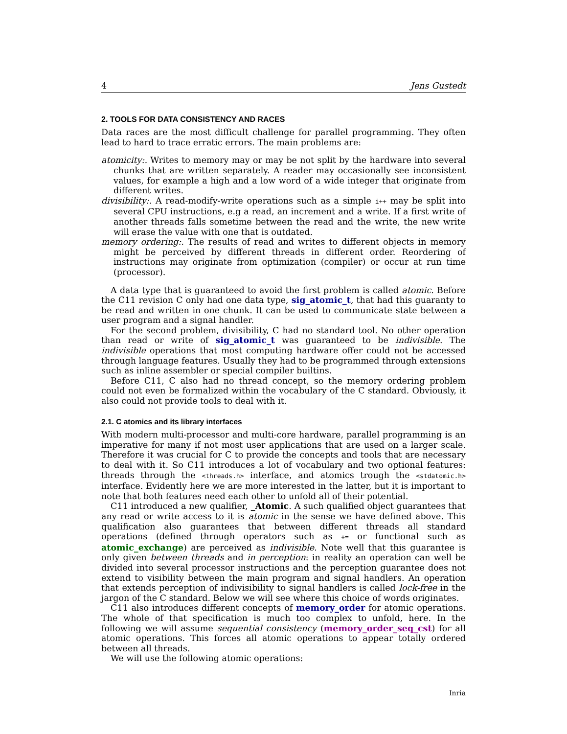4 Jens Gustedt
2. TOOLS FOR DATA CONSISTENCY AND RACES
Data races are the most difficult challenge for parallel programming. They often lead to hard to trace erratic errors. The main problems are:
atomicity:. Writes to memory may or may be not split by the hardware into several chunks that are written separately. A reader may occasionally see inconsistent values, for example a high and a low word of a wide integer that originate from different writes.
divisibility:. A read-modify-write operations such as a simple i++ may be split into several CPU instructions, e.g a read, an increment and a write. If a first write of another threads falls sometime between the read and the write, the new write will erase the value with one that is outdated.
memory ordering:. The results of read and writes to different objects in memory might be perceived by different threads in different order. Reordering of instructions may originate from optimization (compiler) or occur at run time (processor).
A data type that is guaranteed to avoid the first problem is called atomic. Before the C11 revision C only had one data type, sig_atomic_t, that had this guaranty to be read and written in one chunk. It can be used to communicate state between a user program and a signal handler.
For the second problem, divisibility, C had no standard tool. No other operation than read or write of sig_atomic_t was guaranteed to be indivisible. The indivisible operations that most computing hardware offer could not be accessed through language features. Usually they had to be programmed through extensions such as inline assembler or special compiler builtins.
Before C11, C also had no thread concept, so the memory ordering problem could not even be formalized within the vocabulary of the C standard. Obviously, it also could not provide tools to deal with it.
2.1. C atomics and its library interfaces
With modern multi-processor and multi-core hardware, parallel programming is an imperative for many if not most user applications that are used on a larger scale. Therefore it was crucial for C to provide the concepts and tools that are necessary to deal with it. So C11 introduces a lot of vocabulary and two optional features: threads through the <threads.h> interface, and atomics trough the <stdatomic.h> interface. Evidently here we are more interested in the latter, but it is important to note that both features need each other to unfold all of their potential.
C11 introduced a new qualifier, _Atomic. A such qualified object guarantees that any read or write access to it is atomic in the sense we have defined above. This qualification also guarantees that between different threads all standard operations (defined through operators such as += or functional such as atomic_exchange) are perceived as indivisible. Note well that this guarantee is only given between threads and in perception: in reality an operation can well be divided into several processor instructions and the perception guarantee does not extend to visibility between the main program and signal handlers. An operation that extends perception of indivisibility to signal handlers is called lock-free in the jargon of the C standard. Below we will see where this choice of words originates.
C11 also introduces different concepts of memory_order for atomic operations. The whole of that specification is much too complex to unfold, here. In the following we will assume sequential consistency (memory_order_seq_cst) for all atomic operations. This forces all atomic operations to appear totally ordered between all threads.
We will use the following atomic operations:
Inria